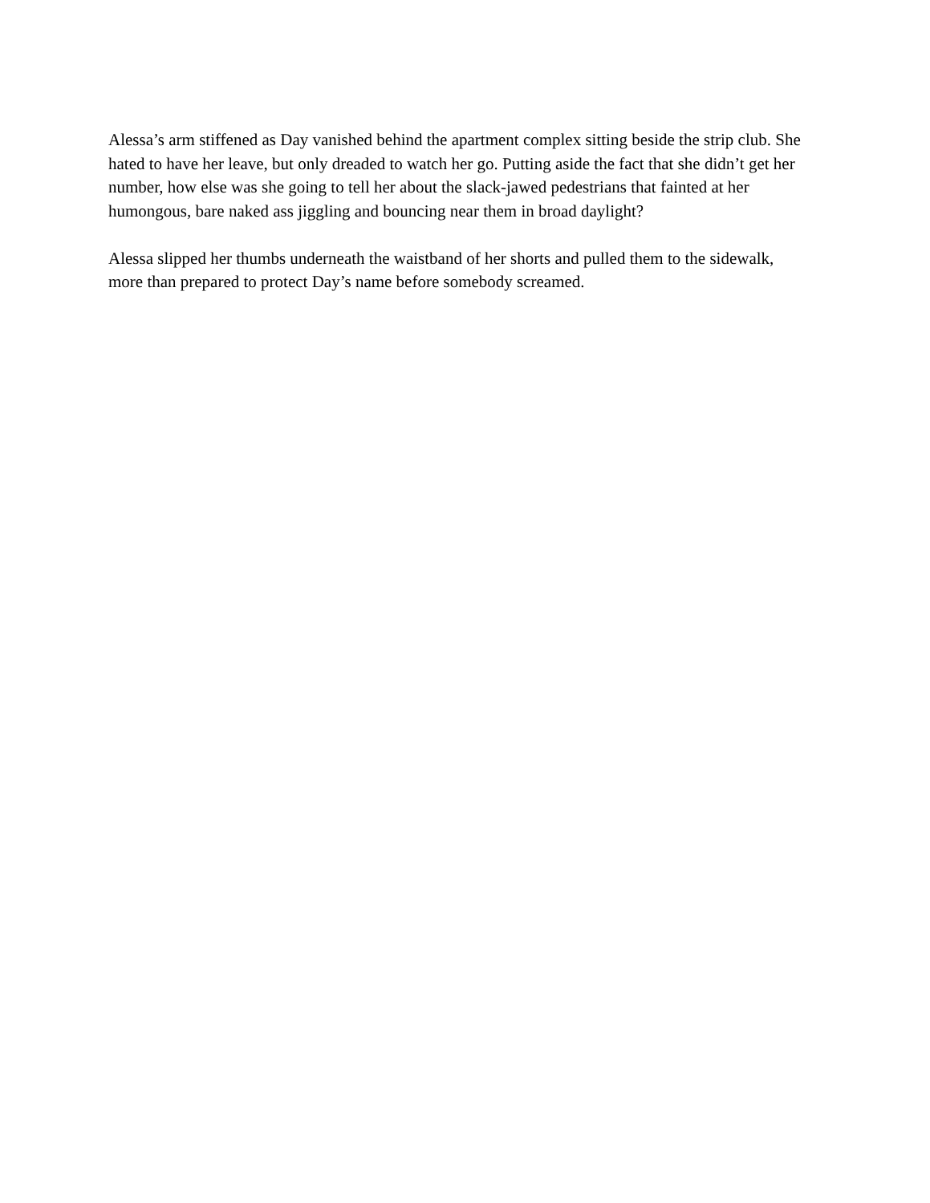Alessa’s arm stiffened as Day vanished behind the apartment complex sitting beside the strip club. She hated to have her leave, but only dreaded to watch her go. Putting aside the fact that she didn’t get her number, how else was she going to tell her about the slack-jawed pedestrians that fainted at her humongous, bare naked ass jiggling and bouncing near them in broad daylight?
Alessa slipped her thumbs underneath the waistband of her shorts and pulled them to the sidewalk, more than prepared to protect Day’s name before somebody screamed.